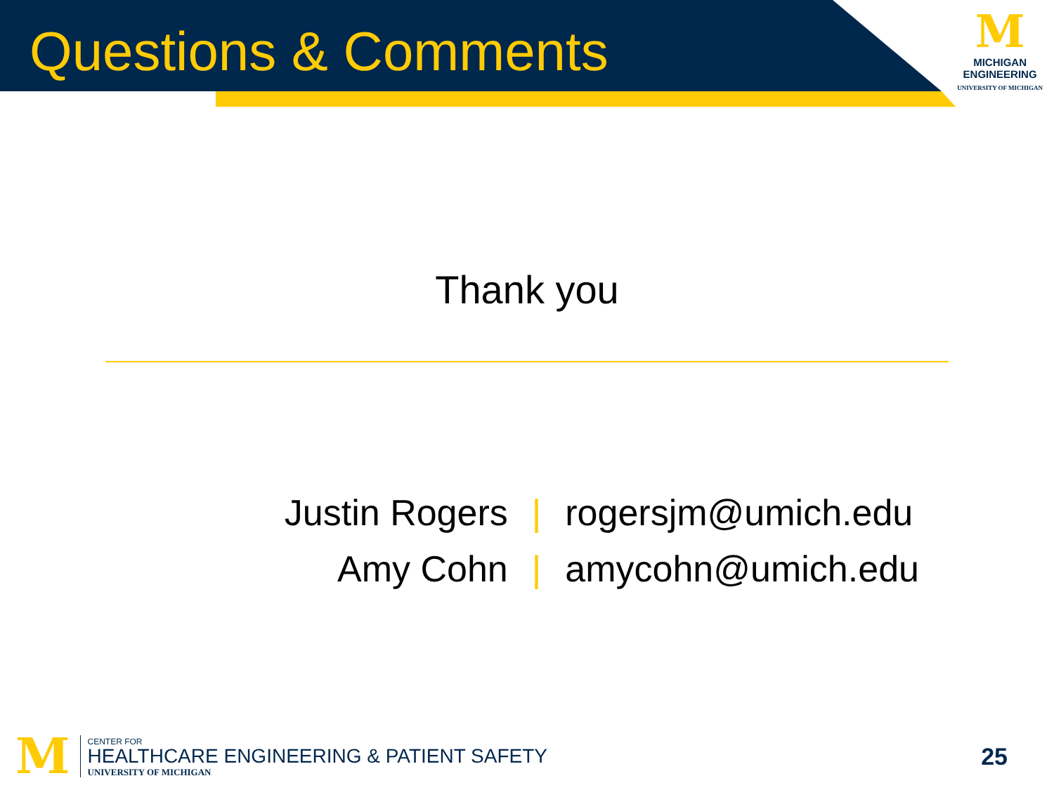Questions & Comments
M
MICHIGAN
ENGINEERING
UNIVERSITY OF MICHIGAN
Thank you
| Justin Rogers | / | rogersjm@umich.edu |
| Amy Cohn | / | amycohn@umich.edu |
M
CENTER FOR
HEALTHCARE ENGINEERING & PATIENT SAFETY
UNIVERSITY OF MICHIGAN
25